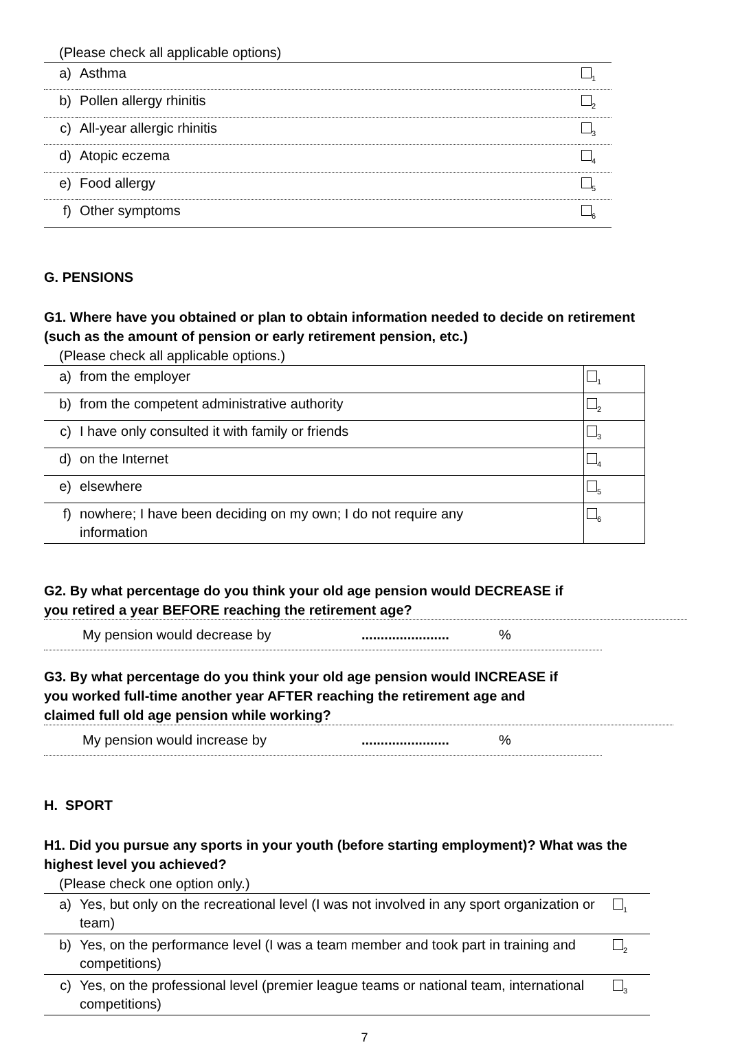(Please check all applicable options)
| a) | Asthma | <sub>1</sub> |
| b) | Pollen allergy rhinitis | <sub>2</sub> |
| c) | All-year allergic rhinitis | <sub>3</sub> |
| d) | Atopic eczema | <sub>4</sub> |
| e) | Food allergy | <sub>5</sub> |
| f) | Other symptoms | <sub>6</sub> |
G. PENSIONS
G1. Where have you obtained or plan to obtain information needed to decide on retirement (such as the amount of pension or early retirement pension, etc.)
(Please check all applicable options.)
| a) | from the employer | <sub>1</sub> |
| b) | from the competent administrative authority | <sub>2</sub> |
| c) | I have only consulted it with family or friends | <sub>3</sub> |
| d) | on the Internet | <sub>4</sub> |
| e) | elsewhere | <sub>5</sub> |
| f) | nowhere; I have been deciding on my own; I do not require any information | <sub>6</sub> |
G2. By what percentage do you think your old age pension would DECREASE if you retired a year BEFORE reaching the retirement age?
My pension would decrease by.......................%
G3. By what percentage do you think your old age pension would INCREASE if you worked full-time another year AFTER reaching the retirement age and claimed full old age pension while working?
My pension would increase by.......................%
H. SPORT
H1. Did you pursue any sports in your youth (before starting employment)? What was the highest level you achieved?
(Please check one option only.)
| a) | Yes, but only on the recreational level (I was not involved in any sport organization or team) | <sub>1</sub> |
| b) | Yes, on the performance level (I was a team member and took part in training and competitions) | <sub>2</sub> |
| c) | Yes, on the professional level (premier league teams or national team, international competitions) | <sub>3</sub> |
7